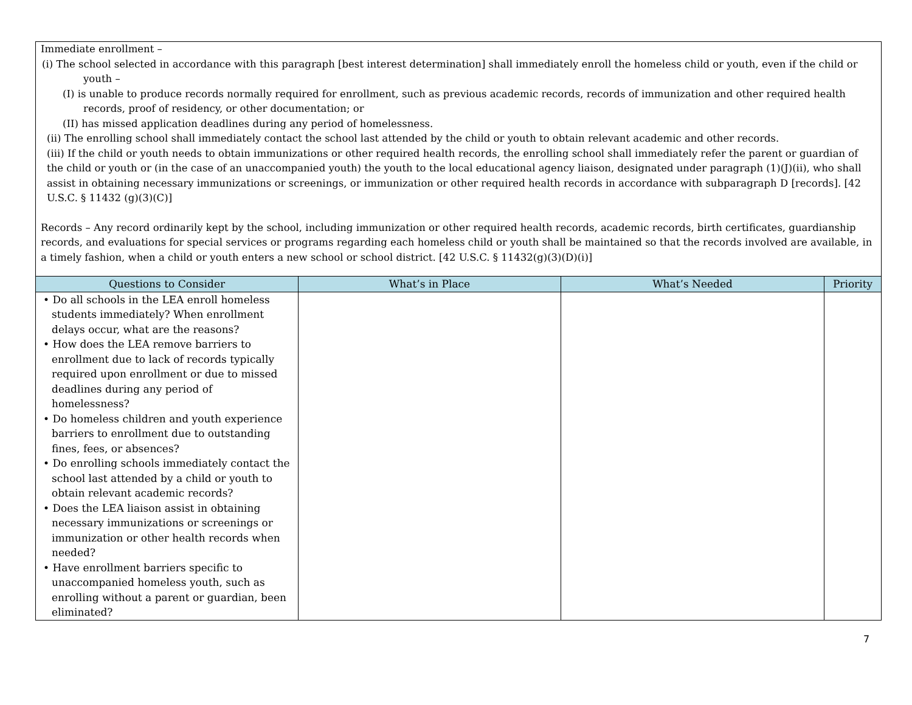| Immediate enrollment – (i) The school selected in accordance with this paragraph [best interest determination] shall immediately enroll the homeless child or youth, even if the child or youth – (I) is unable to produce records normally required for enrollment, such as previous academic records, records of immunization and other required health records, proof of residency, or other documentation; or (II) has missed application deadlines during any period of homelessness. (ii) The enrolling school shall immediately contact the school last attended by the child or youth to obtain relevant academic and other records. (iii) If the child or youth needs to obtain immunizations or other required health records, the enrolling school shall immediately refer the parent or guardian of the child or youth or (in the case of an unaccompanied youth) the youth to the local educational agency liaison, designated under paragraph (1)(J)(ii), who shall assist in obtaining necessary immunizations or screenings, or immunization or other required health records in accordance with subparagraph D [records]. [42 U.S.C. § 11432 (g)(3)(C)] Records – Any record ordinarily kept by the school, including immunization or other required health records, academic records, birth certificates, guardianship records, and evaluations for special services or programs regarding each homeless child or youth shall be maintained so that the records involved are available, in a timely fashion, when a child or youth enters a new school or school district. [42 U.S.C. § 11432(g)(3)(D)(i)] | | | |
| Questions to Consider | What’s in Place | What’s Needed | Priority |
| • Do all schools in the LEA enroll homeless students immediately? When enrollment delays occur, what are the reasons? • How does the LEA remove barriers to enrollment due to lack of records typically required upon enrollment or due to missed deadlines during any period of homelessness? • Do homeless children and youth experience barriers to enrollment due to outstanding fines, fees, or absences? • Do enrolling schools immediately contact the school last attended by a child or youth to obtain relevant academic records? • Does the LEA liaison assist in obtaining necessary immunizations or screenings or immunization or other health records when needed? • Have enrollment barriers specific to unaccompanied homeless youth, such as enrolling without a parent or guardian, been eliminated? | | | |
7